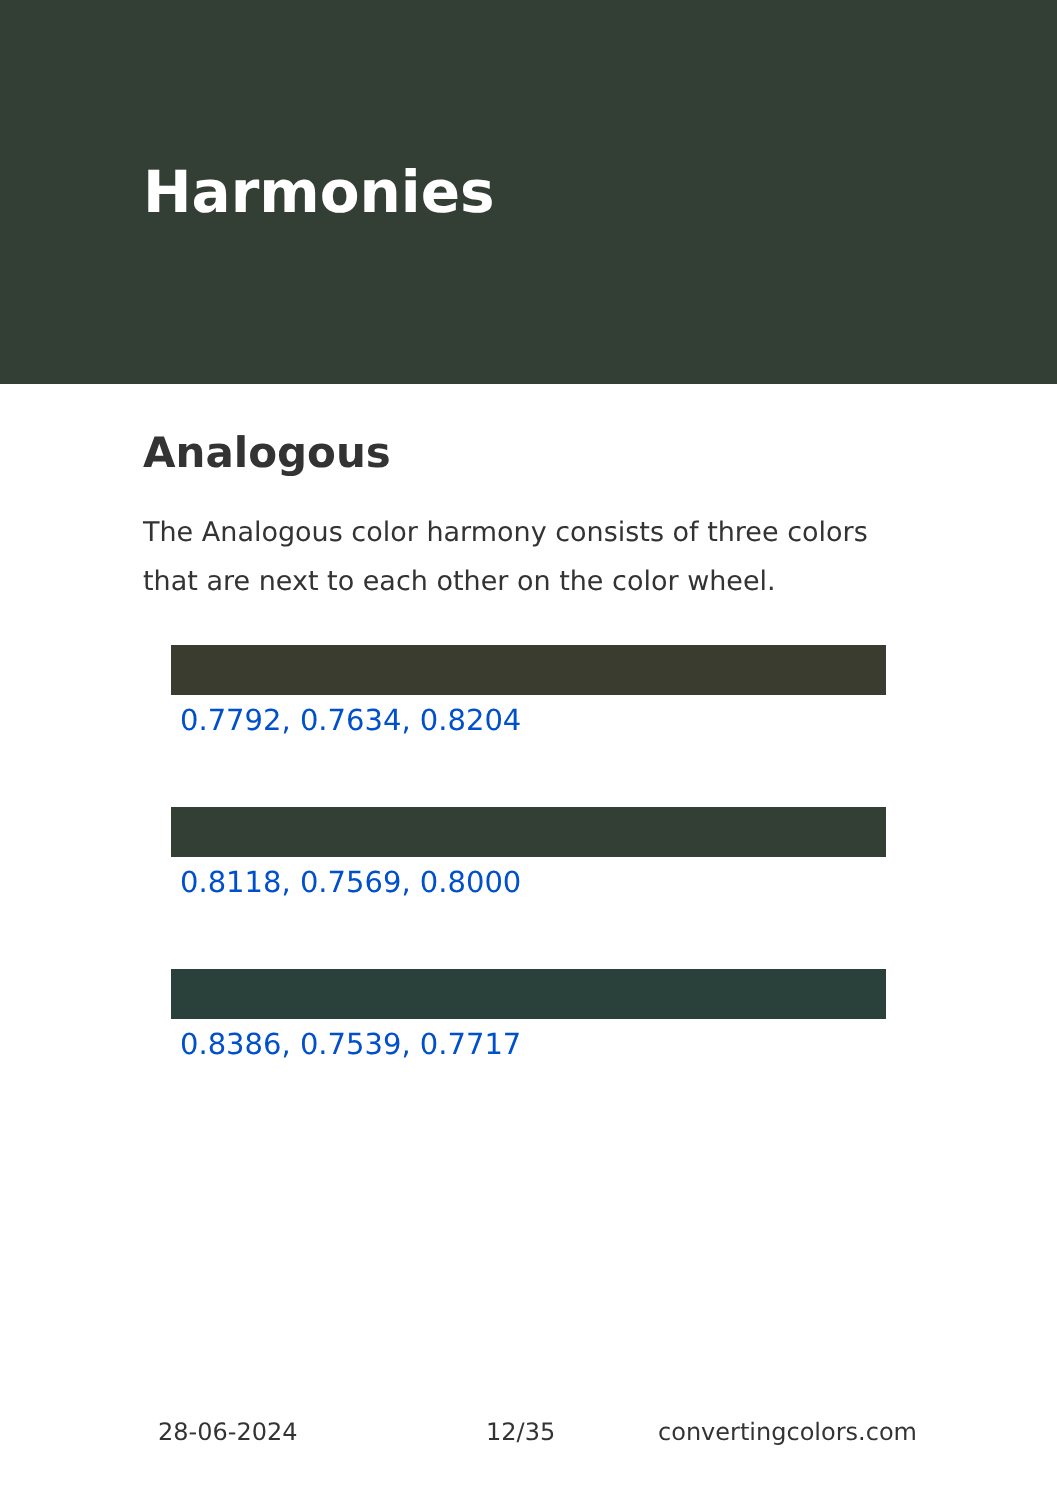Harmonies
Analogous
The Analogous color harmony consists of three colors that are next to each other on the color wheel.
0.7792, 0.7634, 0.8204
0.8118, 0.7569, 0.8000
0.8386, 0.7539, 0.7717
28-06-2024 12/35 convertingcolors.com